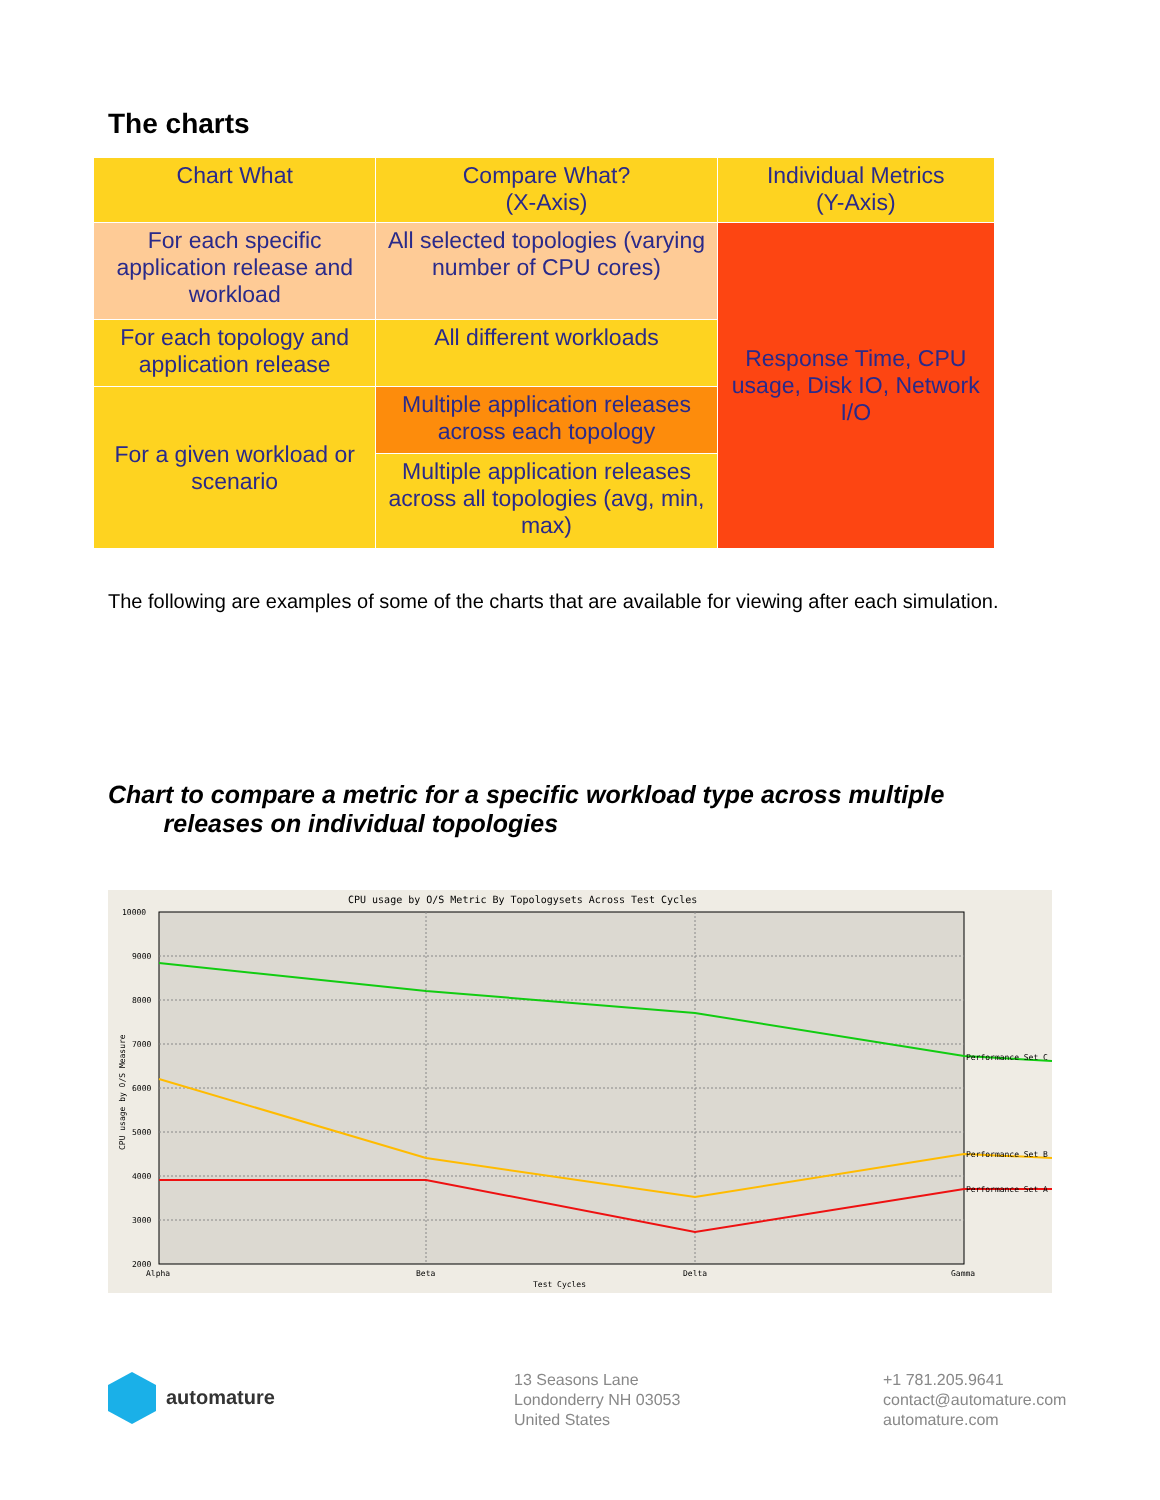The charts
| Chart What | Compare What? (X-Axis) | Individual Metrics (Y-Axis) |
| --- | --- | --- |
| For each specific application release and workload | All selected topologies (varying number of CPU cores) | Response Time, CPU usage, Disk IO, Network I/O |
| For each topology and application release | All different workloads | |
| For a given workload or scenario | Multiple application releases across each topology | |
| | Multiple application releases across all topologies (avg, min, max) | |
The following are examples of some of the charts that are available for viewing after each simulation.
Chart to compare a metric for a specific workload type across multiple
releases on individual topologies
CPU usage by O/S Metric By Topologysets Across Test Cycles
10000
9000
8000
7000
6000
5000
4000
3000
2000
Alpha
Beta
Delta
Gamma
Test Cycles
Performance Set C
Performance Set B
Performance Set A
CPU usage by O/S Measure
automature
13 Seasons Lane
Londonderry NH 03053
United States
+1 781.205.9641
contact@automature.com
automature.com